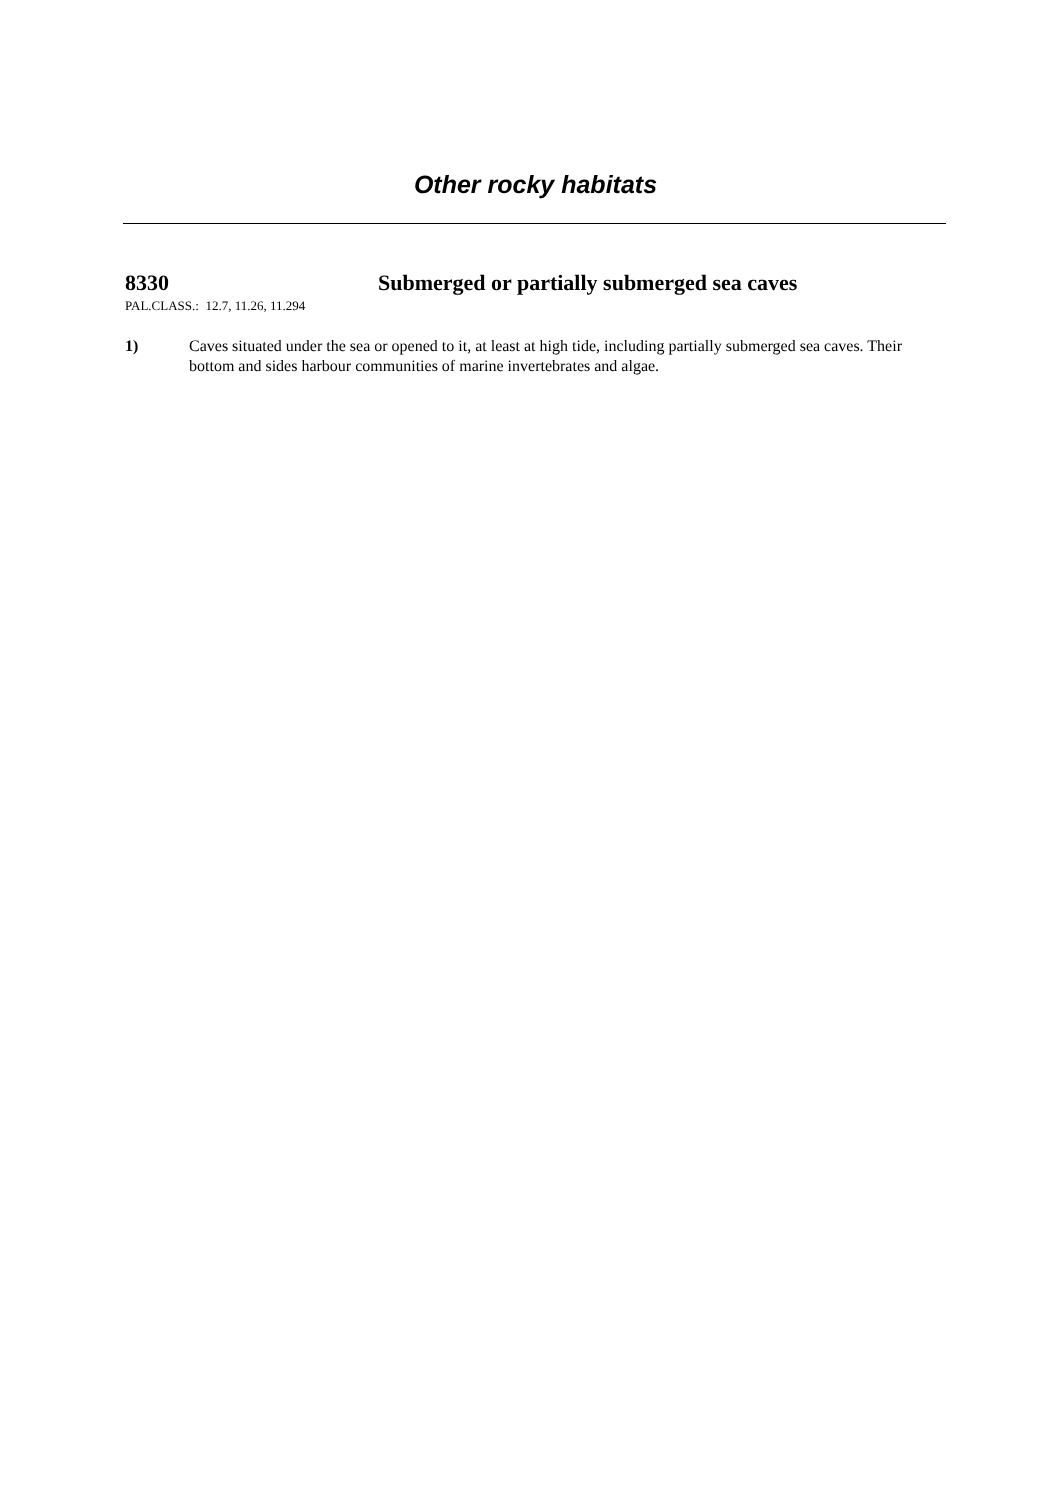Other rocky habitats
8330 Submerged or partially submerged sea caves
PAL.CLASS.: 12.7, 11.26, 11.294
1) Caves situated under the sea or opened to it, at least at high tide, including partially submerged sea caves. Their bottom and sides harbour communities of marine invertebrates and algae.